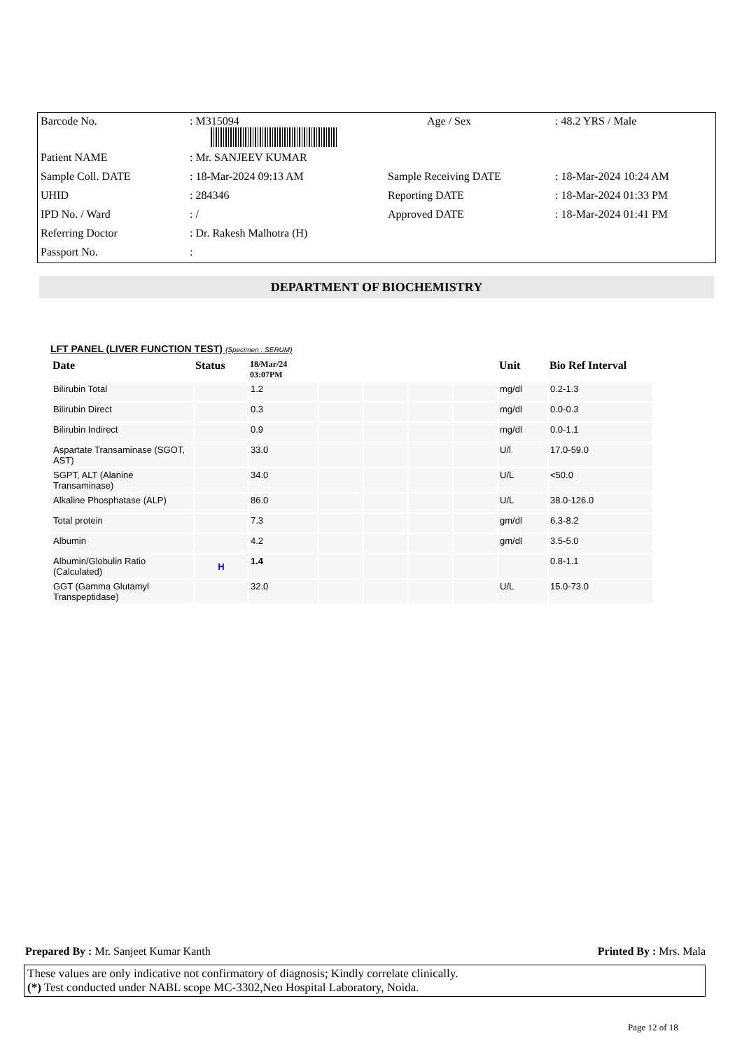| Barcode No. | : M315094 | Age / Sex | : 48.2 YRS / Male |
| Patient NAME | : Mr. SANJEEV KUMAR | | |
| Sample Coll. DATE | : 18-Mar-2024 09:13 AM | Sample Receiving DATE | : 18-Mar-2024 10:24 AM |
| UHID | : 284346 | Reporting DATE | : 18-Mar-2024 01:33 PM |
| IPD No. / Ward | : / | Approved DATE | : 18-Mar-2024 01:41 PM |
| Referring Doctor | : Dr. Rakesh Malhotra (H) | | |
| Passport No. | : | | |
DEPARTMENT OF BIOCHEMISTRY
LFT PANEL (LIVER FUNCTION TEST) (Specimen : SERUM)
| Date | Status | 18/Mar/24 03:07PM | | | | | Unit | Bio Ref Interval |
| --- | --- | --- | --- | --- | --- | --- | --- | --- |
| Bilirubin Total | | 1.2 | | | | | mg/dl | 0.2-1.3 |
| Bilirubin Direct | | 0.3 | | | | | mg/dl | 0.0-0.3 |
| Bilirubin Indirect | | 0.9 | | | | | mg/dl | 0.0-1.1 |
| Aspartate Transaminase (SGOT, AST) | | 33.0 | | | | | U/l | 17.0-59.0 |
| SGPT, ALT (Alanine Transaminase) | | 34.0 | | | | | U/L | <50.0 |
| Alkaline Phosphatase (ALP) | | 86.0 | | | | | U/L | 38.0-126.0 |
| Total protein | | 7.3 | | | | | gm/dl | 6.3-8.2 |
| Albumin | | 4.2 | | | | | gm/dl | 3.5-5.0 |
| Albumin/Globulin Ratio (Calculated) | H | 1.4 | | | | | | 0.8-1.1 |
| GGT (Gamma Glutamyl Transpeptidase) | | 32.0 | | | | | U/L | 15.0-73.0 |
Prepared By : Mr. Sanjeet Kumar Kanth Printed By : Mrs. Mala
These values are only indicative not confirmatory of diagnosis; Kindly correlate clinically.
(*) Test conducted under NABL scope MC-3302,Neo Hospital Laboratory, Noida.
Page 12 of 18